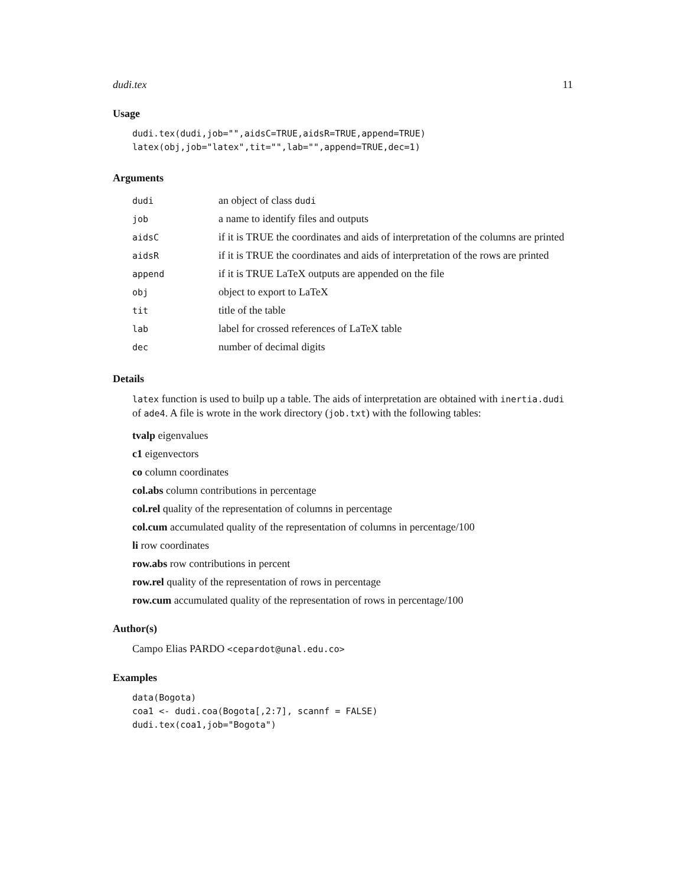dudi.tex 11
Usage
dudi.tex(dudi,job="",aidsC=TRUE,aidsR=TRUE,append=TRUE)
latex(obj,job="latex",tit="",lab="",append=TRUE,dec=1)
Arguments
| dudi | an object of class dudi |
| job | a name to identify files and outputs |
| aidsC | if it is TRUE the coordinates and aids of interpretation of the columns are printed |
| aidsR | if it is TRUE the coordinates and aids of interpretation of the rows are printed |
| append | if it is TRUE LaTeX outputs are appended on the file |
| obj | object to export to LaTeX |
| tit | title of the table |
| lab | label for crossed references of LaTeX table |
| dec | number of decimal digits |
Details
latex function is used to builp up a table. The aids of interpretation are obtained with inertia.dudi of ade4. A file is wrote in the work directory (job.txt) with the following tables:
tvalp eigenvalues
c1 eigenvectors
co column coordinates
col.abs column contributions in percentage
col.rel quality of the representation of columns in percentage
col.cum accumulated quality of the representation of columns in percentage/100
li row coordinates
row.abs row contributions in percent
row.rel quality of the representation of rows in percentage
row.cum accumulated quality of the representation of rows in percentage/100
Author(s)
Campo Elias PARDO <cepardot@unal.edu.co>
Examples
data(Bogota)
coa1 <- dudi.coa(Bogota[,2:7], scannf = FALSE)
dudi.tex(coa1,job="Bogota")